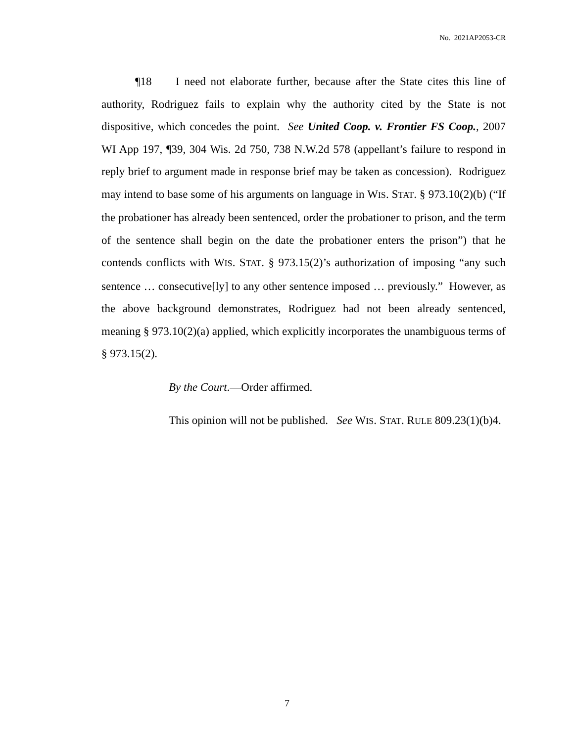No. 2021AP2053-CR
¶18 I need not elaborate further, because after the State cites this line of authority, Rodriguez fails to explain why the authority cited by the State is not dispositive, which concedes the point. See United Coop. v. Frontier FS Coop., 2007 WI App 197, ¶39, 304 Wis. 2d 750, 738 N.W.2d 578 (appellant’s failure to respond in reply brief to argument made in response brief may be taken as concession). Rodriguez may intend to base some of his arguments on language in WIS. STAT. § 973.10(2)(b) (“If the probationer has already been sentenced, order the probationer to prison, and the term of the sentence shall begin on the date the probationer enters the prison”) that he contends conflicts with WIS. STAT. § 973.15(2)’s authorization of imposing “any such sentence … consecutive[ly] to any other sentence imposed … previously.” However, as the above background demonstrates, Rodriguez had not been already sentenced, meaning § 973.10(2)(a) applied, which explicitly incorporates the unambiguous terms of § 973.15(2).
By the Court.—Order affirmed.
This opinion will not be published. See WIS. STAT. RULE 809.23(1)(b)4.
7